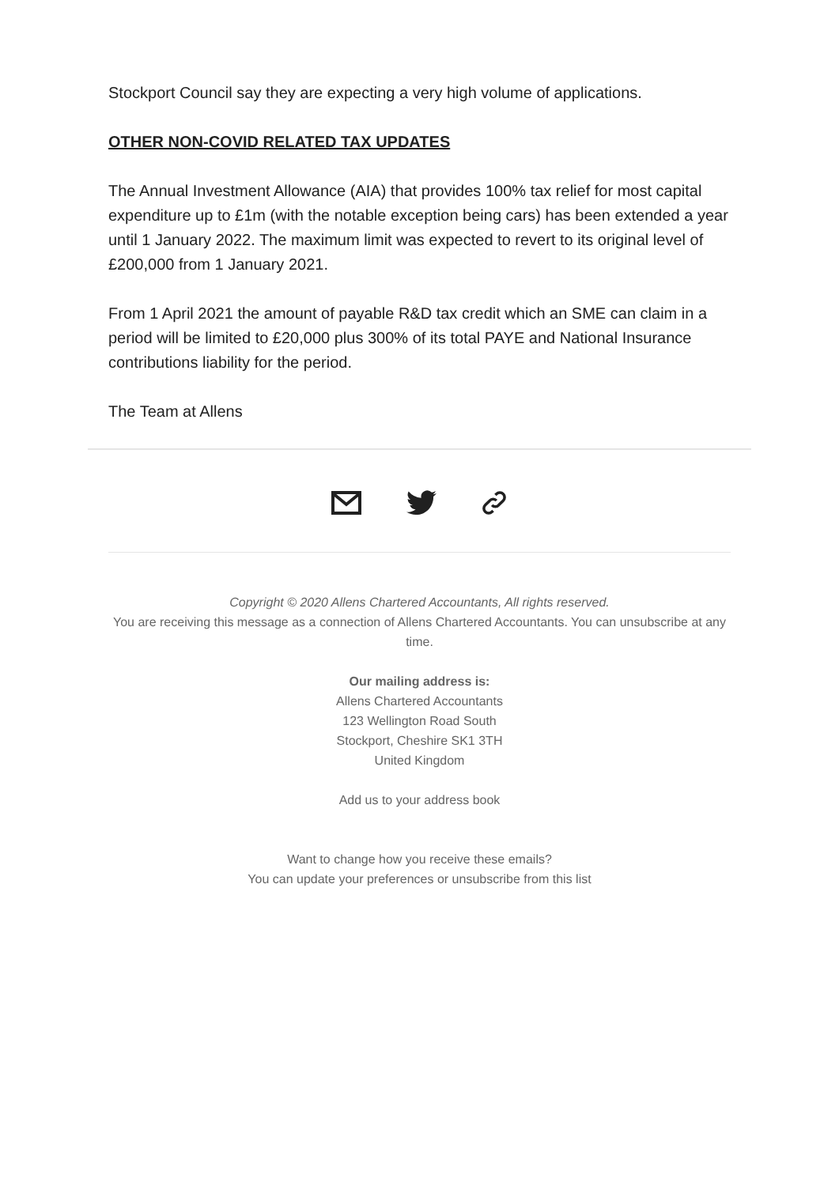Stockport Council say they are expecting a very high volume of applications.
OTHER NON-COVID RELATED TAX UPDATES
The Annual Investment Allowance (AIA) that provides 100% tax relief for most capital expenditure up to £1m (with the notable exception being cars) has been extended a year until 1 January 2022. The maximum limit was expected to revert to its original level of £200,000 from 1 January 2021.
From 1 April 2021 the amount of payable R&D tax credit which an SME can claim in a period will be limited to £20,000 plus 300% of its total PAYE and National Insurance contributions liability for the period.
The Team at Allens
Copyright © 2020 Allens Chartered Accountants, All rights reserved.
You are receiving this message as a connection of Allens Chartered Accountants. You can unsubscribe at any time.
Our mailing address is:
Allens Chartered Accountants
123 Wellington Road South
Stockport, Cheshire SK1 3TH
United Kingdom
Add us to your address book
Want to change how you receive these emails?
You can update your preferences or unsubscribe from this list